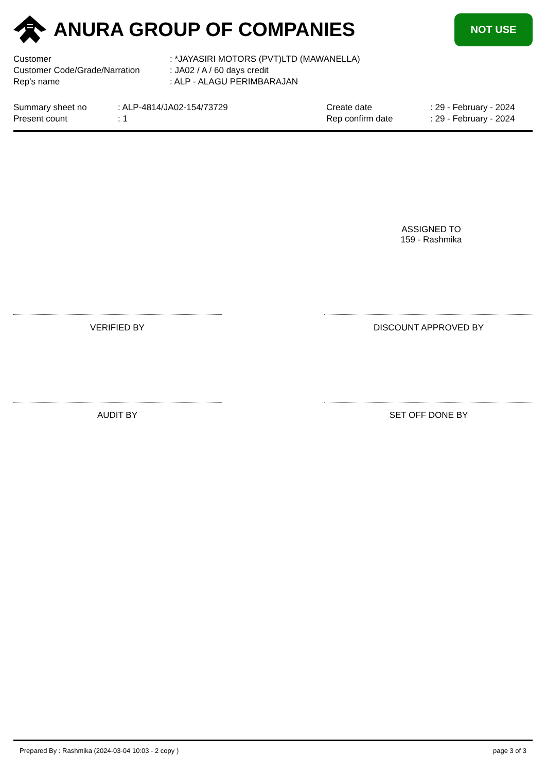ANURA GROUP OF COMPANIES
NOT USE
Customer : *JAYASIRI MOTORS (PVT)LTD (MAWANELLA)
Customer Code/Grade/Narration : JA02 / A / 60 days credit
Rep's name : ALP - ALAGU PERIMBARAJAN
Summary sheet no
Present count
: ALP-4814/JA02-154/73729
: 1
Create date
Rep confirm date
: 29 - February - 2024
: 29 - February - 2024
ASSIGNED TO
159 - Rashmika
VERIFIED BY DISCOUNT APPROVED BY
AUDIT BY SET OFF DONE BY
Prepared By : Rashmika (2024-03-04 10:03 - 2 copy ) page 3 of 3